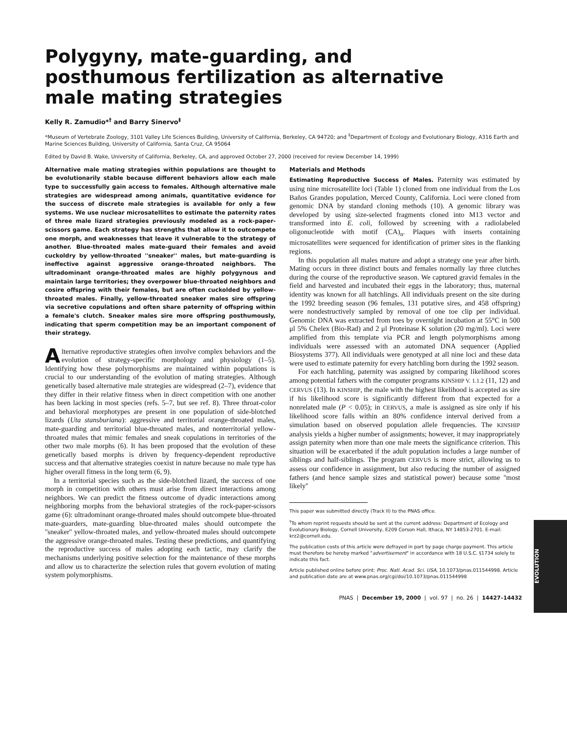Polygyny, mate-guarding, and posthumous fertilization as alternative male mating strategies
Kelly R. Zamudio*<sup>†</sup> and Barry Sinervo<sup>‡</sup>
*Museum of Vertebrate Zoology, 3101 Valley Life Sciences Building, University of California, Berkeley, CA 94720; and <sup>‡</sup>Department of Ecology and Evolutionary Biology, A316 Earth and Marine Sciences Building, University of California, Santa Cruz, CA 95064
Edited by David B. Wake, University of California, Berkeley, CA, and approved October 27, 2000 (received for review December 14, 1999)
Alternative male mating strategies within populations are thought to be evolutionarily stable because different behaviors allow each male type to successfully gain access to females. Although alternative male strategies are widespread among animals, quantitative evidence for the success of discrete male strategies is available for only a few systems. We use nuclear microsatellites to estimate the paternity rates of three male lizard strategies previously modeled as a rock-paper-scissors game. Each strategy has strengths that allow it to outcompete one morph, and weaknesses that leave it vulnerable to the strategy of another. Blue-throated males mate-guard their females and avoid cuckoldry by yellow-throated ''sneaker'' males, but mate-guarding is ineffective against aggressive orange-throated neighbors. The ultradominant orange-throated males are highly polygynous and maintain large territories; they overpower blue-throated neighbors and cosire offspring with their females, but are often cuckolded by yellow-throated males. Finally, yellow-throated sneaker males sire offspring via secretive copulations and often share paternity of offspring within a female's clutch. Sneaker males sire more offspring posthumously, indicating that sperm competition may be an important component of their strategy.
Alternative reproductive strategies often involve complex behaviors and the evolution of strategy-specific morphology and physiology (1–5). Identifying how these polymorphisms are maintained within populations is crucial to our understanding of the evolution of mating strategies. Although genetically based alternative male strategies are widespread (2–7), evidence that they differ in their relative fitness when in direct competition with one another has been lacking in most species (refs. 5–7, but see ref. 8). Three throat-color and behavioral morphotypes are present in one population of side-blotched lizards (Uta stansburiana): aggressive and territorial orange-throated males, mate-guarding and territorial blue-throated males, and nonterritorial yellow-throated males that mimic females and sneak copulations in territories of the other two male morphs (6). It has been proposed that the evolution of these genetically based morphs is driven by frequency-dependent reproductive success and that alternative strategies coexist in nature because no male type has higher overall fitness in the long term (6, 9).
In a territorial species such as the side-blotched lizard, the success of one morph in competition with others must arise from direct interactions among neighbors. We can predict the fitness outcome of dyadic interactions among neighboring morphs from the behavioral strategies of the rock-paper-scissors game (6): ultradominant orange-throated males should outcompete blue-throated mate-guarders, mate-guarding blue-throated males should outcompete the ''sneaker'' yellow-throated males, and yellow-throated males should outcompete the aggressive orange-throated males. Testing these predictions, and quantifying the reproductive success of males adopting each tactic, may clarify the mechanisms underlying positive selection for the maintenance of these morphs and allow us to characterize the selection rules that govern evolution of mating system polymorphisms.
Materials and Methods
Estimating Reproductive Success of Males. Paternity was estimated by using nine microsatellite loci (Table 1) cloned from one individual from the Los Baños Grandes population, Merced County, California. Loci were cloned from genomic DNA by standard cloning methods (10). A genomic library was developed by using size-selected fragments cloned into M13 vector and transformed into E. coli, followed by screening with a radiolabeled oligonucleotide with motif (CA)<sub>n</sub>. Plaques with inserts containing microsatellites were sequenced for identification of primer sites in the flanking regions.
In this population all males mature and adopt a strategy one year after birth. Mating occurs in three distinct bouts and females normally lay three clutches during the course of the reproductive season. We captured gravid females in the field and harvested and incubated their eggs in the laboratory; thus, maternal identity was known for all hatchlings. All individuals present on the site during the 1992 breeding season (96 females, 131 putative sires, and 458 offspring) were nondestructively sampled by removal of one toe clip per individual. Genomic DNA was extracted from toes by overnight incubation at 55°C in 500 μl 5% Chelex (Bio-Rad) and 2 μl Proteinase K solution (20 mg/ml). Loci were amplified from this template via PCR and length polymorphisms among individuals were assessed with an automated DNA sequencer (Applied Biosystems 377). All individuals were genotyped at all nine loci and these data were used to estimate paternity for every hatchling born during the 1992 season.
For each hatchling, paternity was assigned by comparing likelihood scores among potential fathers with the computer programs KINSHIP V. 1.1.2 (11, 12) and CERVUS (13). In KINSHIP, the male with the highest likelihood is accepted as sire if his likelihood score is significantly different from that expected for a nonrelated male (P < 0.05); in CERVUS, a male is assigned as sire only if his likelihood score falls within an 80% confidence interval derived from a simulation based on observed population allele frequencies. The KINSHIP analysis yields a higher number of assignments; however, it may inappropriately assign paternity when more than one male meets the significance criterion. This situation will be exacerbated if the adult population includes a large number of siblings and half-siblings. The program CERVUS is more strict, allowing us to assess our confidence in assignment, but also reducing the number of assigned fathers (and hence sample sizes and statistical power) because some ''most likely''
This paper was submitted directly (Track II) to the PNAS office.
<sup>†</sup> To whom reprint requests should be sent at the current address: Department of Ecology and Evolutionary Biology, Cornell University, E209 Corson Hall, Ithaca, NY 14853-2701. E-mail: krz2@cornell.edu.
The publication costs of this article were defrayed in part by page charge payment. This article must therefore be hereby marked "advertisement" in accordance with 18 U.S.C. §1734 solely to indicate this fact.
Article published online before print: Proc. Natl. Acad. Sci. USA, 10.1073/pnas.011544998. Article and publication date are at www.pnas.org/cgi/doi/10.1073/pnas.011544998
PNAS | December 19, 2000 | vol. 97 | no. 26 | 14427–14432
EVOLUTION